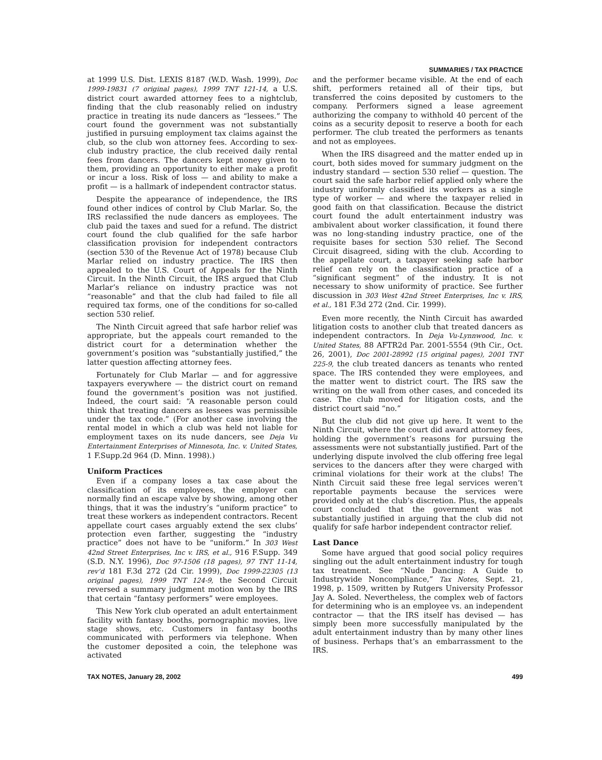SUMMARIES / TAX PRACTICE
at 1999 U.S. Dist. LEXIS 8187 (W.D. Wash. 1999), Doc 1999-19831 (7 original pages), 1999 TNT 121-14, a U.S. district court awarded attorney fees to a nightclub, finding that the club reasonably relied on industry practice in treating its nude dancers as “lessees.” The court found the government was not substantially justified in pursuing employment tax claims against the club, so the club won attorney fees. According to sex-club industry practice, the club received daily rental fees from dancers. The dancers kept money given to them, providing an opportunity to either make a profit or incur a loss. Risk of loss — and ability to make a profit — is a hallmark of independent contractor status.
Despite the appearance of independence, the IRS found other indices of control by Club Marlar. So, the IRS reclassified the nude dancers as employees. The club paid the taxes and sued for a refund. The district court found the club qualified for the safe harbor classification provision for independent contractors (section 530 of the Revenue Act of 1978) because Club Marlar relied on industry practice. The IRS then appealed to the U.S. Court of Appeals for the Ninth Circuit. In the Ninth Circuit, the IRS argued that Club Marlar’s reliance on industry practice was not “reasonable” and that the club had failed to file all required tax forms, one of the conditions for so-called section 530 relief.
The Ninth Circuit agreed that safe harbor relief was appropriate, but the appeals court remanded to the district court for a determination whether the government’s position was “substantially justified,” the latter question affecting attorney fees.
Fortunately for Club Marlar — and for aggressive taxpayers everywhere — the district court on remand found the government’s position was not justified. Indeed, the court said: “A reasonable person could think that treating dancers as lessees was permissible under the tax code.” (For another case involving the rental model in which a club was held not liable for employment taxes on its nude dancers, see Deja Vu Entertainment Enterprises of Minnesota, Inc. v. United States, 1 F.Supp.2d 964 (D. Minn. 1998).)
Uniform Practices
Even if a company loses a tax case about the classification of its employees, the employer can normally find an escape valve by showing, among other things, that it was the industry’s “uniform practice” to treat these workers as independent contractors. Recent appellate court cases arguably extend the sex clubs’ protection even farther, suggesting the “industry practice” does not have to be “uniform.” In 303 West 42nd Street Enterprises, Inc v. IRS, et al., 916 F.Supp. 349 (S.D. N.Y. 1996), Doc 97-1506 (18 pages), 97 TNT 11-14, rev’d 181 F.3d 272 (2d Cir. 1999), Doc 1999-22305 (13 original pages), 1999 TNT 124-9, the Second Circuit reversed a summary judgment motion won by the IRS that certain “fantasy performers” were employees.
This New York club operated an adult entertainment facility with fantasy booths, pornographic movies, live stage shows, etc. Customers in fantasy booths communicated with performers via telephone. When the customer deposited a coin, the telephone was activated
and the performer became visible. At the end of each shift, performers retained all of their tips, but transferred the coins deposited by customers to the company. Performers signed a lease agreement authorizing the company to withhold 40 percent of the coins as a security deposit to reserve a booth for each performer. The club treated the performers as tenants and not as employees.
When the IRS disagreed and the matter ended up in court, both sides moved for summary judgment on the industry standard — section 530 relief — question. The court said the safe harbor relief applied only where the industry uniformly classified its workers as a single type of worker — and where the taxpayer relied in good faith on that classification. Because the district court found the adult entertainment industry was ambivalent about worker classification, it found there was no long-standing industry practice, one of the requisite bases for section 530 relief. The Second Circuit disagreed, siding with the club. According to the appellate court, a taxpayer seeking safe harbor relief can rely on the classification practice of a “significant segment” of the industry. It is not necessary to show uniformity of practice. See further discussion in 303 West 42nd Street Enterprises, Inc v. IRS, et al., 181 F.3d 272 (2nd. Cir. 1999).
Even more recently, the Ninth Circuit has awarded litigation costs to another club that treated dancers as independent contractors. In Deja Vu-Lynnwood, Inc. v. United States, 88 AFTR2d Par. 2001-5554 (9th Cir., Oct. 26, 2001), Doc 2001-28992 (15 original pages), 2001 TNT 225-9, the club treated dancers as tenants who rented space. The IRS contended they were employees, and the matter went to district court. The IRS saw the writing on the wall from other cases, and conceded its case. The club moved for litigation costs, and the district court said “no.”
But the club did not give up here. It went to the Ninth Circuit, where the court did award attorney fees, holding the government’s reasons for pursuing the assessments were not substantially justified. Part of the underlying dispute involved the club offering free legal services to the dancers after they were charged with criminal violations for their work at the clubs! The Ninth Circuit said these free legal services weren’t reportable payments because the services were provided only at the club’s discretion. Plus, the appeals court concluded that the government was not substantially justified in arguing that the club did not qualify for safe harbor independent contractor relief.
Last Dance
Some have argued that good social policy requires singling out the adult entertainment industry for tough tax treatment. See “Nude Dancing: A Guide to Industrywide Noncompliance,” Tax Notes, Sept. 21, 1998, p. 1509, written by Rutgers University Professor Jay A. Soled. Nevertheless, the complex web of factors for determining who is an employee vs. an independent contractor — that the IRS itself has devised — has simply been more successfully manipulated by the adult entertainment industry than by many other lines of business. Perhaps that’s an embarrassment to the IRS.
TAX NOTES, January 28, 2002 499